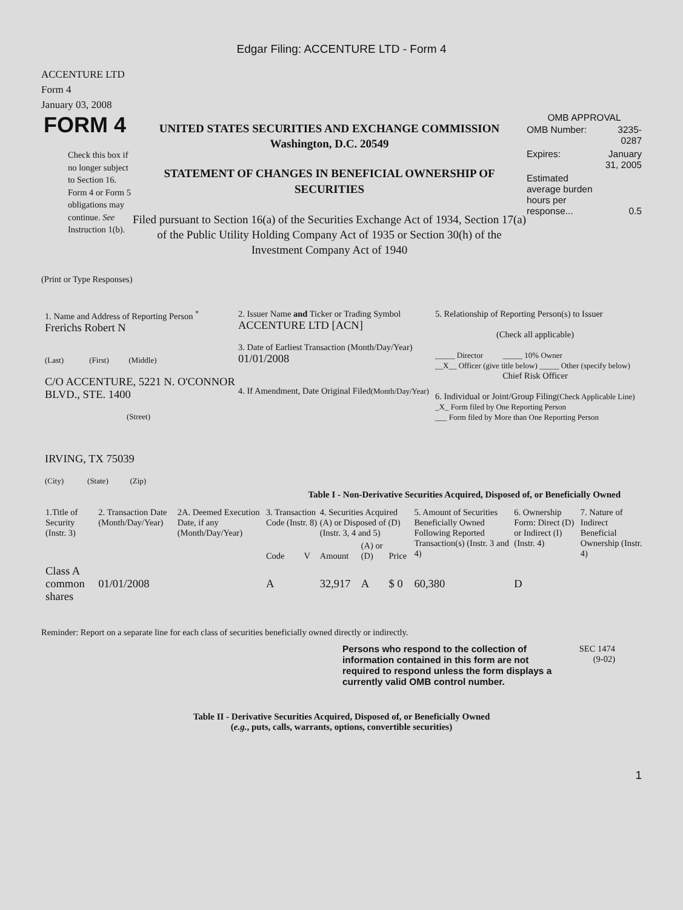Edgar Filing: ACCENTURE LTD - Form 4
ACCENTURE LTD
Form 4
January 03, 2008
FORM 4
Check this box if no longer subject to Section 16. Form 4 or Form 5 obligations may continue. See Instruction 1(b).
UNITED STATES SECURITIES AND EXCHANGE COMMISSION
Washington, D.C. 20549
STATEMENT OF CHANGES IN BENEFICIAL OWNERSHIP OF SECURITIES
Filed pursuant to Section 16(a) of the Securities Exchange Act of 1934, Section 17(a) of the Public Utility Holding Company Act of 1935 or Section 30(h) of the Investment Company Act of 1940
OMB APPROVAL
| OMB Number: | 3235-0287 |
| Expires: | January 31, 2005 |
| Estimated average burden hours per response... | 0.5 |
(Print or Type Responses)
1. Name and Address of Reporting Person <sup>*</sup>
Frerichs Robert N
(Last) (First) (Middle)
C/O ACCENTURE, 5221 N. O'CONNOR BLVD., STE. 1400
(Street)
IRVING, TX 75039
(City) (State) (Zip)
2. Issuer Name and Ticker or Trading Symbol
ACCENTURE LTD [ACN]
3. Date of Earliest Transaction (Month/Day/Year)
01/01/2008
4. If Amendment, Date Original Filed(Month/Day/Year)
5. Relationship of Reporting Person(s) to Issuer
(Check all applicable)
_____ Director _____ 10% Owner
__X__ Officer (give title below) _____ Other (specify below)
Chief Risk Officer
6. Individual or Joint/Group Filing(Check Applicable Line)
_X_ Form filed by One Reporting Person
___ Form filed by More than One Reporting Person
Table I - Non-Derivative Securities Acquired, Disposed of, or Beneficially Owned
| 1.Title of Security (Instr. 3) | 2. Transaction Date (Month/Day/Year) | 2A. Deemed Execution Date, if any (Month/Day/Year) | 3. Transaction Code (Instr. 8) | | 4. Securities Acquired (A) or Disposed of (D) (Instr. 3, 4 and 5) | | | 5. Amount of Securities Beneficially Owned Following Reported Transaction(s) (Instr. 3 and 4) | 6. Ownership Form: Direct (D) or Indirect (I) (Instr. 4) | 7. Nature of Indirect Beneficial Ownership (Instr. 4) |
| --- | --- | --- | --- | --- | --- | --- | --- | --- | --- | --- |
| | | | Code | V | Amount | (A) or (D) | Price | | | |
| Class A common shares | 01/01/2008 | | A | | 32,917 | A | $ 0 | 60,380 | D | |
Reminder: Report on a separate line for each class of securities beneficially owned directly or indirectly.
Persons who respond to the collection of information contained in this form are not required to respond unless the form displays a currently valid OMB control number.
SEC 1474
(9-02)
Table II - Derivative Securities Acquired, Disposed of, or Beneficially Owned
(e.g., puts, calls, warrants, options, convertible securities)
1